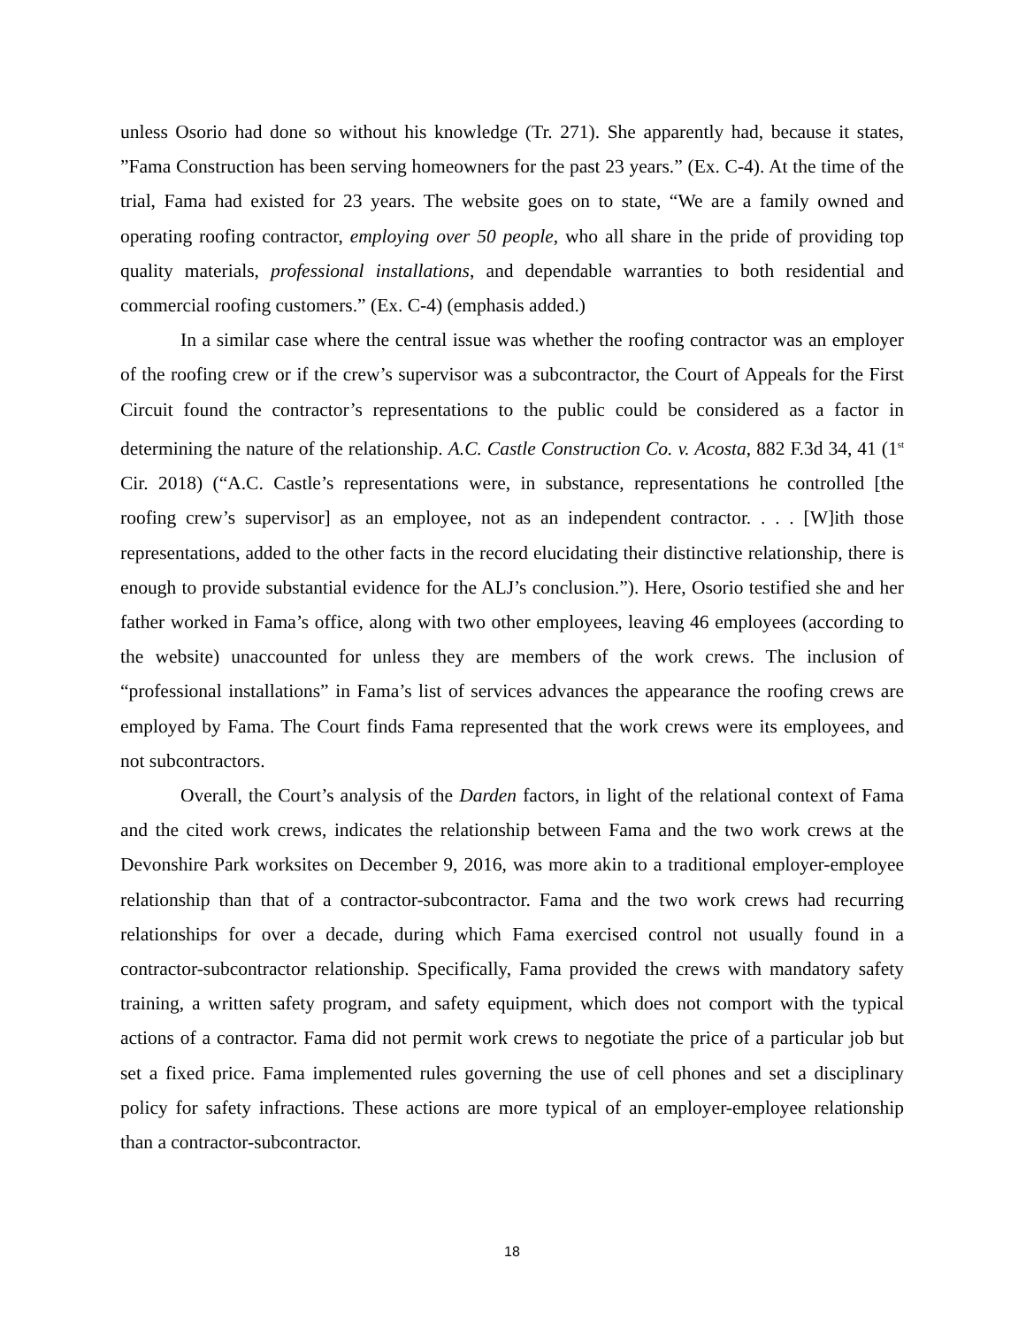unless Osorio had done so without his knowledge (Tr. 271). She apparently had, because it states, ”Fama Construction has been serving homeowners for the past 23 years.” (Ex. C-4). At the time of the trial, Fama had existed for 23 years. The website goes on to state, “We are a family owned and operating roofing contractor, employing over 50 people, who all share in the pride of providing top quality materials, professional installations, and dependable warranties to both residential and commercial roofing customers.” (Ex. C-4) (emphasis added.)
In a similar case where the central issue was whether the roofing contractor was an employer of the roofing crew or if the crew’s supervisor was a subcontractor, the Court of Appeals for the First Circuit found the contractor’s representations to the public could be considered as a factor in determining the nature of the relationship. A.C. Castle Construction Co. v. Acosta, 882 F.3d 34, 41 (1<sup>st</sup> Cir. 2018) (“A.C. Castle’s representations were, in substance, representations he controlled [the roofing crew’s supervisor] as an employee, not as an independent contractor. . . . [W]ith those representations, added to the other facts in the record elucidating their distinctive relationship, there is enough to provide substantial evidence for the ALJ’s conclusion.”). Here, Osorio testified she and her father worked in Fama’s office, along with two other employees, leaving 46 employees (according to the website) unaccounted for unless they are members of the work crews. The inclusion of “professional installations” in Fama’s list of services advances the appearance the roofing crews are employed by Fama. The Court finds Fama represented that the work crews were its employees, and not subcontractors.
Overall, the Court’s analysis of the Darden factors, in light of the relational context of Fama and the cited work crews, indicates the relationship between Fama and the two work crews at the Devonshire Park worksites on December 9, 2016, was more akin to a traditional employer-employee relationship than that of a contractor-subcontractor. Fama and the two work crews had recurring relationships for over a decade, during which Fama exercised control not usually found in a contractor-subcontractor relationship. Specifically, Fama provided the crews with mandatory safety training, a written safety program, and safety equipment, which does not comport with the typical actions of a contractor. Fama did not permit work crews to negotiate the price of a particular job but set a fixed price. Fama implemented rules governing the use of cell phones and set a disciplinary policy for safety infractions. These actions are more typical of an employer-employee relationship than a contractor-subcontractor.
18